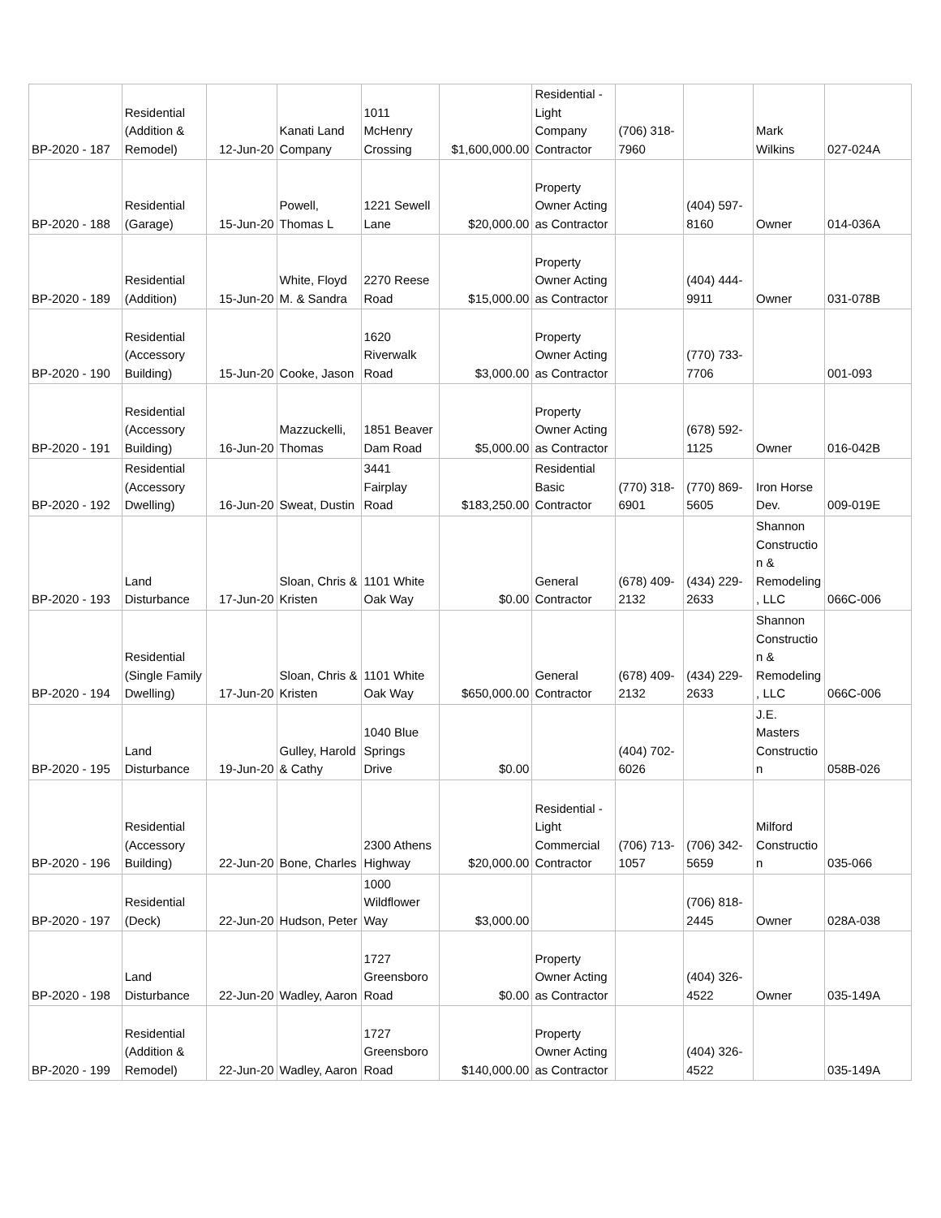| BP-2020 - 187 | Residential (Addition & Remodel) | 12-Jun-20 | Kanati Land Company | 1011 McHenry Crossing | $1,600,000.00 | Residential - Light Company Contractor | (706) 318-7960 | | Mark Wilkins | 027-024A |
| BP-2020 - 188 | Residential (Garage) | 15-Jun-20 | Powell, Thomas L | 1221 Sewell Lane | $20,000.00 | Property Owner Acting as Contractor | | (404) 597-8160 | Owner | 014-036A |
| BP-2020 - 189 | Residential (Addition) | 15-Jun-20 | White, Floyd M. & Sandra | 2270 Reese Road | $15,000.00 | Property Owner Acting as Contractor | | (404) 444-9911 | Owner | 031-078B |
| BP-2020 - 190 | Residential (Accessory Building) | 15-Jun-20 | Cooke, Jason | 1620 Riverwalk Road | $3,000.00 | Property Owner Acting as Contractor | | (770) 733-7706 | | 001-093 |
| BP-2020 - 191 | Residential (Accessory Building) | 16-Jun-20 | Mazzuckelli, Thomas | 1851 Beaver Dam Road | $5,000.00 | Property Owner Acting as Contractor | | (678) 592-1125 | Owner | 016-042B |
| BP-2020 - 192 | Residential (Accessory Dwelling) | 16-Jun-20 | Sweat, Dustin | 3441 Fairplay Road | $183,250.00 | Residential Basic Contractor | (770) 318-6901 | (770) 869-5605 | Iron Horse Dev. | 009-019E |
| BP-2020 - 193 | Land Disturbance | 17-Jun-20 | Sloan, Chris & Kristen | 1101 White Oak Way | $0.00 | General Contractor | (678) 409-2132 | (434) 229-2633 | Shannon Constructio n & Remodeling , LLC | 066C-006 |
| BP-2020 - 194 | Residential (Single Family Dwelling) | 17-Jun-20 | Sloan, Chris & Kristen | 1101 White Oak Way | $650,000.00 | General Contractor | (678) 409-2132 | (434) 229-2633 | Shannon Constructio n & Remodeling , LLC | 066C-006 |
| BP-2020 - 195 | Land Disturbance | 19-Jun-20 | Gulley, Harold & Cathy | 1040 Blue Springs Drive | $0.00 | | (404) 702-6026 | | J.E. Masters Constructio n | 058B-026 |
| BP-2020 - 196 | Residential (Accessory Building) | 22-Jun-20 | Bone, Charles | 2300 Athens Highway | $20,000.00 | Residential - Light Commercial Contractor | (706) 713-1057 | (706) 342-5659 | Milford Constructio n | 035-066 |
| BP-2020 - 197 | Residential (Deck) | 22-Jun-20 | Hudson, Peter | 1000 Wildflower Way | $3,000.00 | | | (706) 818-2445 | Owner | 028A-038 |
| BP-2020 - 198 | Land Disturbance | 22-Jun-20 | Wadley, Aaron | 1727 Greensboro Road | $0.00 | Property Owner Acting as Contractor | | (404) 326-4522 | Owner | 035-149A |
| BP-2020 - 199 | Residential (Addition & Remodel) | 22-Jun-20 | Wadley, Aaron | 1727 Greensboro Road | $140,000.00 | Property Owner Acting as Contractor | | (404) 326-4522 | | 035-149A |